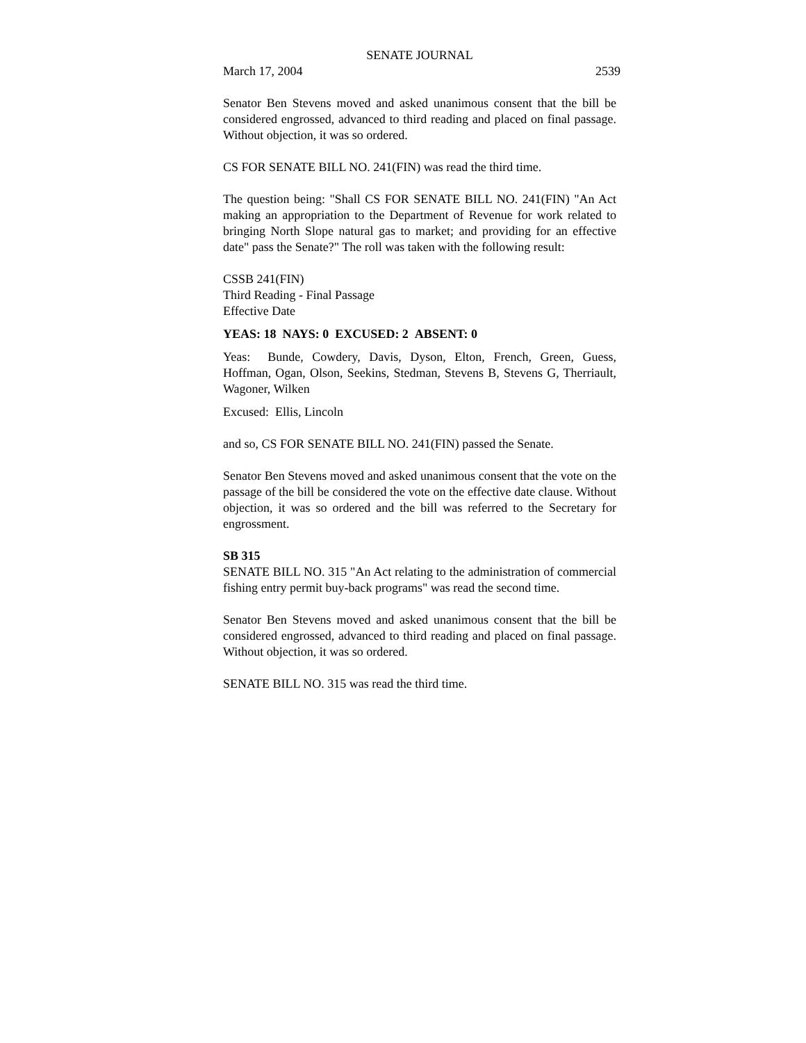SENATE JOURNAL
March 17, 2004 2539
Senator Ben Stevens moved and asked unanimous consent that the bill be considered engrossed, advanced to third reading and placed on final passage. Without objection, it was so ordered.
CS FOR SENATE BILL NO. 241(FIN) was read the third time.
The question being: "Shall CS FOR SENATE BILL NO. 241(FIN) "An Act making an appropriation to the Department of Revenue for work related to bringing North Slope natural gas to market; and providing for an effective date" pass the Senate?" The roll was taken with the following result:
CSSB 241(FIN)
Third Reading - Final Passage
Effective Date
YEAS: 18 NAYS: 0 EXCUSED: 2 ABSENT: 0
Yeas: Bunde, Cowdery, Davis, Dyson, Elton, French, Green, Guess, Hoffman, Ogan, Olson, Seekins, Stedman, Stevens B, Stevens G, Therriault, Wagoner, Wilken
Excused: Ellis, Lincoln
and so, CS FOR SENATE BILL NO. 241(FIN) passed the Senate.
Senator Ben Stevens moved and asked unanimous consent that the vote on the passage of the bill be considered the vote on the effective date clause. Without objection, it was so ordered and the bill was referred to the Secretary for engrossment.
SB 315
SENATE BILL NO. 315 "An Act relating to the administration of commercial fishing entry permit buy-back programs" was read the second time.
Senator Ben Stevens moved and asked unanimous consent that the bill be considered engrossed, advanced to third reading and placed on final passage. Without objection, it was so ordered.
SENATE BILL NO. 315 was read the third time.